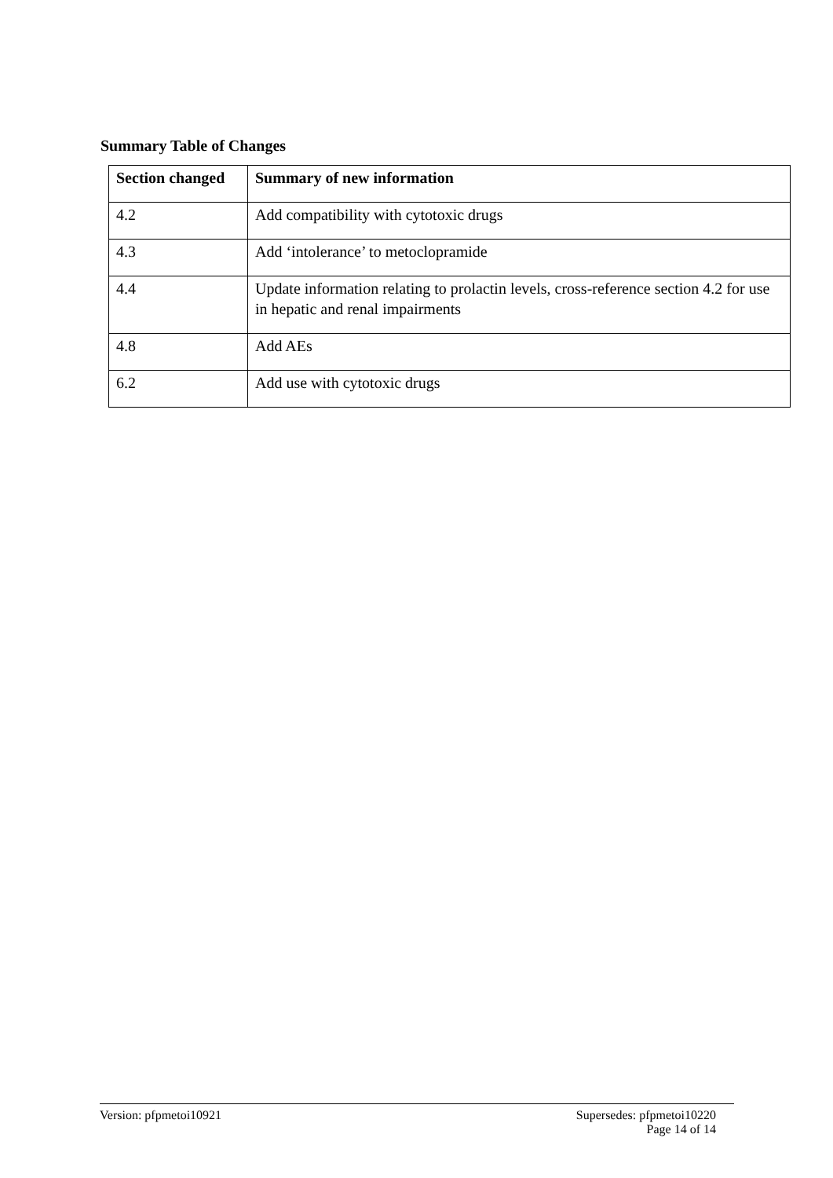Summary Table of Changes
| Section changed | Summary of new information |
| --- | --- |
| 4.2 | Add compatibility with cytotoxic drugs |
| 4.3 | Add ‘intolerance’ to metoclopramide |
| 4.4 | Update information relating to prolactin levels, cross-reference section 4.2 for use in hepatic and renal impairments |
| 4.8 | Add AEs |
| 6.2 | Add use with cytotoxic drugs |
Version: pfpmetoi10921 Supersedes: pfpmetoi10220
Page 14 of 14